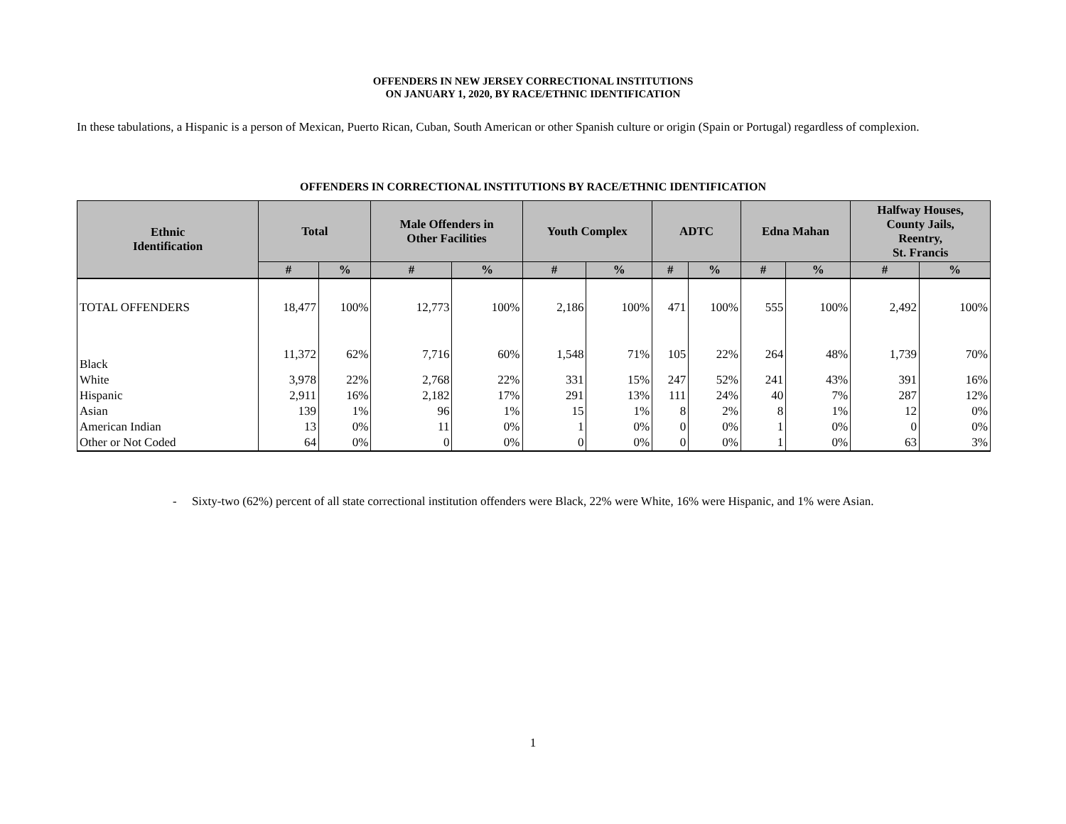OFFENDERS IN NEW JERSEY CORRECTIONAL INSTITUTIONS
ON JANUARY 1, 2020, BY RACE/ETHNIC IDENTIFICATION
In these tabulations, a Hispanic is a person of Mexican, Puerto Rican, Cuban, South American or other Spanish culture or origin (Spain or Portugal) regardless of complexion.
OFFENDERS IN CORRECTIONAL INSTITUTIONS BY RACE/ETHNIC IDENTIFICATION
| Ethnic Identification | Total | | Male Offenders in Other Facilities | | Youth Complex | | ADTC | | Edna Mahan | | Halfway Houses, County Jails, Reentry, St. Francis | |
| --- | --- | --- | --- | --- | --- | --- | --- | --- | --- | --- | --- | --- |
| | # | % | # | % | # | % | # | % | # | % | # | % |
| TOTAL OFFENDERS | 18,477 | 100% | 12,773 | 100% | 2,186 | 100% | 471 | 100% | 555 | 100% | 2,492 | 100% |
| Black | 11,372 | 62% | 7,716 | 60% | 1,548 | 71% | 105 | 22% | 264 | 48% | 1,739 | 70% |
| White | 3,978 | 22% | 2,768 | 22% | 331 | 15% | 247 | 52% | 241 | 43% | 391 | 16% |
| Hispanic | 2,911 | 16% | 2,182 | 17% | 291 | 13% | 111 | 24% | 40 | 7% | 287 | 12% |
| Asian | 139 | 1% | 96 | 1% | 15 | 1% | 8 | 2% | 8 | 1% | 12 | 0% |
| American Indian | 13 | 0% | 11 | 0% | 1 | 0% | 0 | 0% | 1 | 0% | 0 | 0% |
| Other or Not Coded | 64 | 0% | 0 | 0% | 0 | 0% | 0 | 0% | 1 | 0% | 63 | 3% |
- Sixty-two (62%) percent of all state correctional institution offenders were Black, 22% were White, 16% were Hispanic, and 1% were Asian.
1